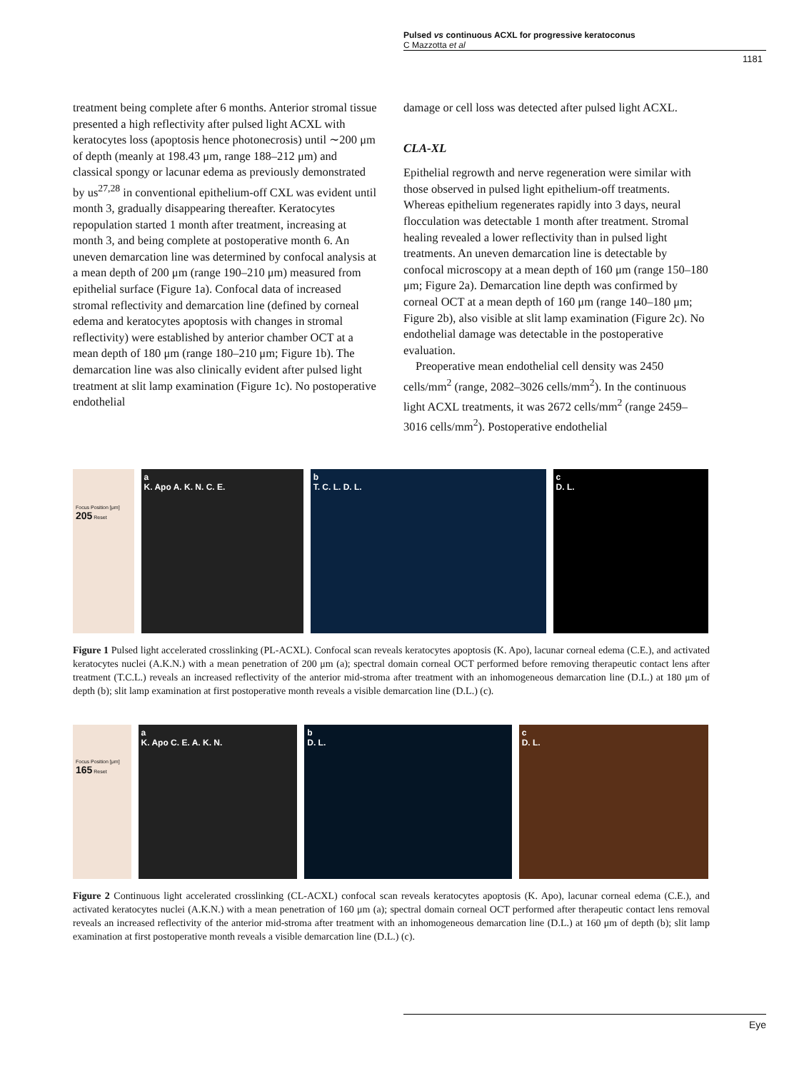Pulsed vs continuous ACXL for progressive keratoconus
C Mazzotta et al
1181
treatment being complete after 6 months. Anterior stromal tissue presented a high reflectivity after pulsed light ACXL with keratocytes loss (apoptosis hence photonecrosis) until ∼200 μm of depth (meanly at 198.43 μm, range 188–212 μm) and classical spongy or lacunar edema as previously demonstrated by us<sup>27,28</sup> in conventional epithelium-off CXL was evident until month 3, gradually disappearing thereafter. Keratocytes repopulation started 1 month after treatment, increasing at month 3, and being complete at postoperative month 6. An uneven demarcation line was determined by confocal analysis at a mean depth of 200 μm (range 190–210 μm) measured from epithelial surface (Figure 1a). Confocal data of increased stromal reflectivity and demarcation line (defined by corneal edema and keratocytes apoptosis with changes in stromal reflectivity) were established by anterior chamber OCT at a mean depth of 180 μm (range 180–210 μm; Figure 1b). The demarcation line was also clinically evident after pulsed light treatment at slit lamp examination (Figure 1c). No postoperative endothelial
damage or cell loss was detected after pulsed light ACXL.
CLA-XL
Epithelial regrowth and nerve regeneration were similar with those observed in pulsed light epithelium-off treatments. Whereas epithelium regenerates rapidly into 3 days, neural flocculation was detectable 1 month after treatment. Stromal healing revealed a lower reflectivity than in pulsed light treatments. An uneven demarcation line is detectable by confocal microscopy at a mean depth of 160 μm (range 150–180 μm; Figure 2a). Demarcation line depth was confirmed by corneal OCT at a mean depth of 160 μm (range 140–180 μm; Figure 2b), also visible at slit lamp examination (Figure 2c). No endothelial damage was detectable in the postoperative evaluation.
Preoperative mean endothelial cell density was 2450 cells/mm<sup>2</sup> (range, 2082–3026 cells/mm<sup>2</sup>). In the continuous light ACXL treatments, it was 2672 cells/mm<sup>2</sup> (range 2459–3016 cells/mm<sup>2</sup>). Postoperative endothelial
Focus Position [μm]
205 Reset
a
K. Apo A. K. N. C. E.
b
T. C. L. D. L.
c
D. L.
Figure 1 Pulsed light accelerated crosslinking (PL-ACXL). Confocal scan reveals keratocytes apoptosis (K. Apo), lacunar corneal edema (C.E.), and activated keratocytes nuclei (A.K.N.) with a mean penetration of 200 μm (a); spectral domain corneal OCT performed before removing therapeutic contact lens after treatment (T.C.L.) reveals an increased reflectivity of the anterior mid-stroma after treatment with an inhomogeneous demarcation line (D.L.) at 180 μm of depth (b); slit lamp examination at first postoperative month reveals a visible demarcation line (D.L.) (c).
Focus Position [μm]
165 Reset
a
K. Apo C. E. A. K. N.
b
D. L.
c
D. L.
Figure 2 Continuous light accelerated crosslinking (CL-ACXL) confocal scan reveals keratocytes apoptosis (K. Apo), lacunar corneal edema (C.E.), and activated keratocytes nuclei (A.K.N.) with a mean penetration of 160 μm (a); spectral domain corneal OCT performed after therapeutic contact lens removal reveals an increased reflectivity of the anterior mid-stroma after treatment with an inhomogeneous demarcation line (D.L.) at 160 μm of depth (b); slit lamp examination at first postoperative month reveals a visible demarcation line (D.L.) (c).
Eye